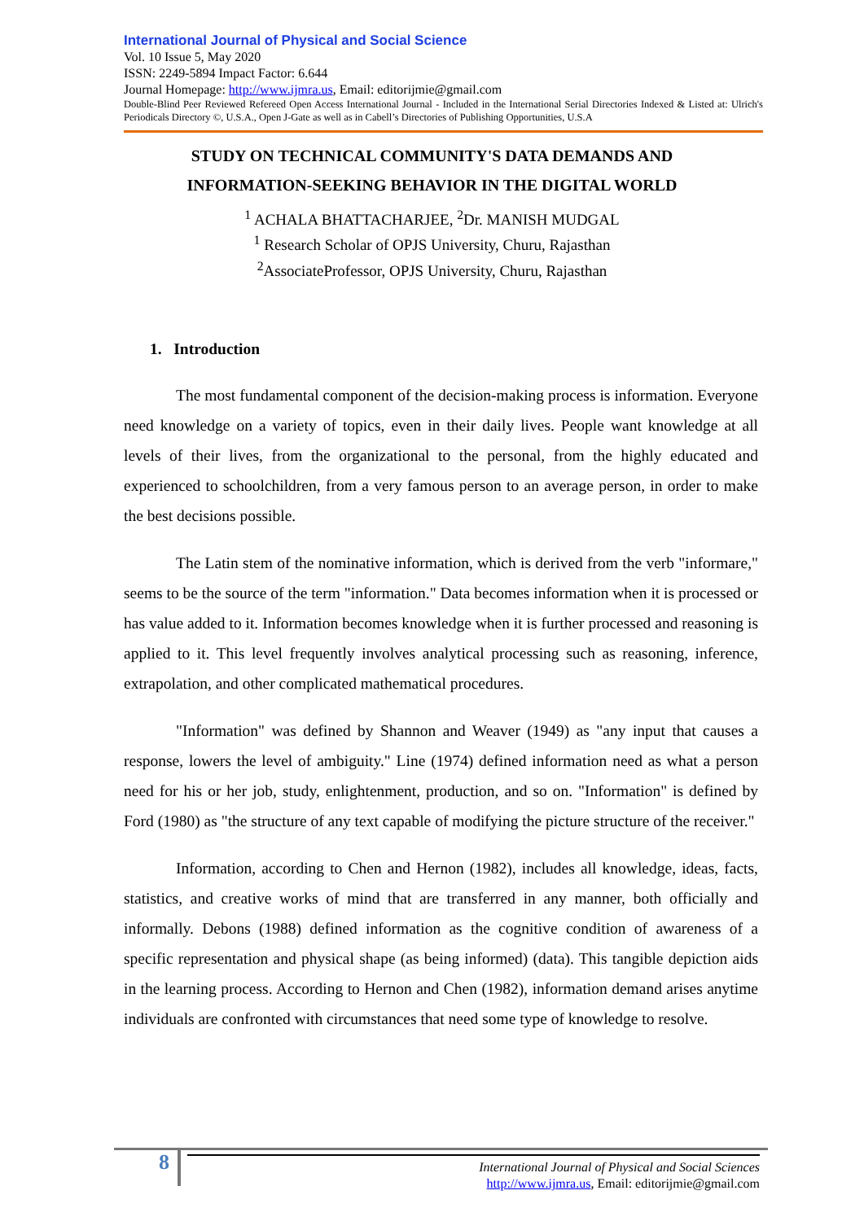International Journal of Physical and Social Science
Vol. 10 Issue 5, May 2020
ISSN: 2249-5894 Impact Factor: 6.644
Journal Homepage: http://www.ijmra.us, Email: editorijmie@gmail.com
Double-Blind Peer Reviewed Refereed Open Access International Journal - Included in the International Serial Directories Indexed & Listed at: Ulrich's Periodicals Directory ©, U.S.A., Open J-Gate as well as in Cabell’s Directories of Publishing Opportunities, U.S.A
STUDY ON TECHNICAL COMMUNITY'S DATA DEMANDS AND
INFORMATION-SEEKING BEHAVIOR IN THE DIGITAL WORLD
<sup>1</sup> ACHALA BHATTACHARJEE, <sup>2</sup>Dr. MANISH MUDGAL
<sup>1</sup> Research Scholar of OPJS University, Churu, Rajasthan
<sup>2</sup> AssociateProfessor, OPJS University, Churu, Rajasthan
1. Introduction
The most fundamental component of the decision-making process is information. Everyone need knowledge on a variety of topics, even in their daily lives. People want knowledge at all levels of their lives, from the organizational to the personal, from the highly educated and experienced to schoolchildren, from a very famous person to an average person, in order to make the best decisions possible.
The Latin stem of the nominative information, which is derived from the verb "informare," seems to be the source of the term "information." Data becomes information when it is processed or has value added to it. Information becomes knowledge when it is further processed and reasoning is applied to it. This level frequently involves analytical processing such as reasoning, inference, extrapolation, and other complicated mathematical procedures.
"Information" was defined by Shannon and Weaver (1949) as "any input that causes a response, lowers the level of ambiguity." Line (1974) defined information need as what a person need for his or her job, study, enlightenment, production, and so on. "Information" is defined by Ford (1980) as "the structure of any text capable of modifying the picture structure of the receiver."
Information, according to Chen and Hernon (1982), includes all knowledge, ideas, facts, statistics, and creative works of mind that are transferred in any manner, both officially and informally. Debons (1988) defined information as the cognitive condition of awareness of a specific representation and physical shape (as being informed) (data). This tangible depiction aids in the learning process. According to Hernon and Chen (1982), information demand arises anytime individuals are confronted with circumstances that need some type of knowledge to resolve.
8
International Journal of Physical and Social Sciences
http://www.ijmra.us, Email: editorijmie@gmail.com